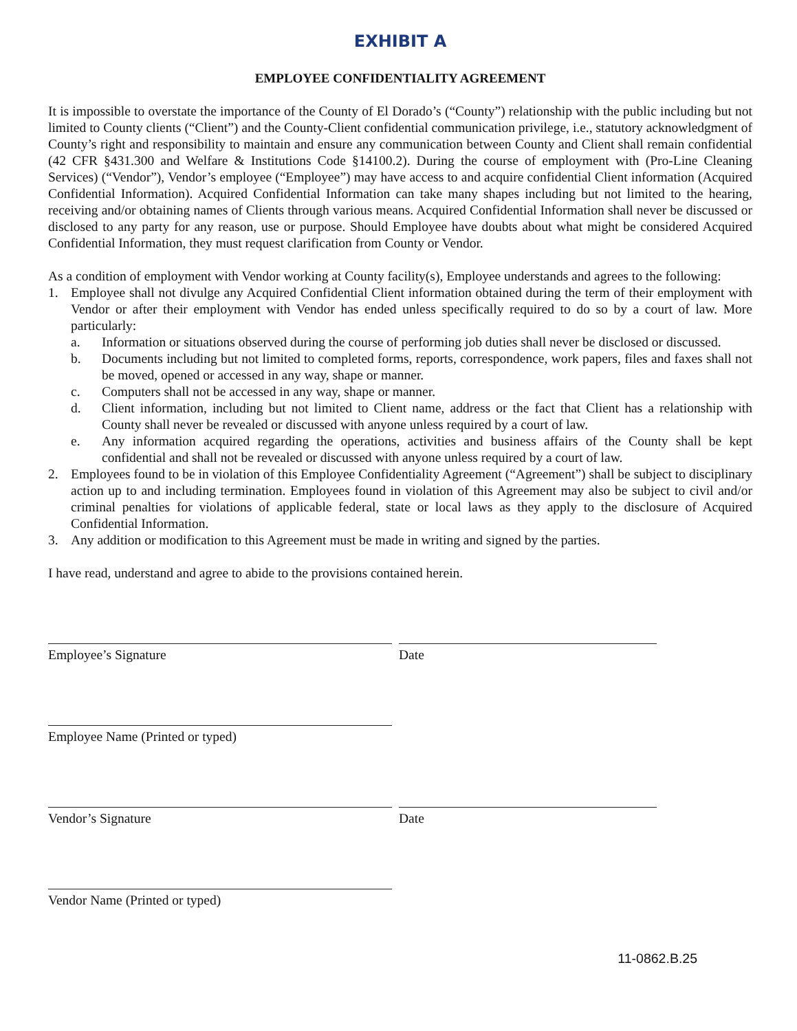EXHIBIT A
EMPLOYEE CONFIDENTIALITY AGREEMENT
It is impossible to overstate the importance of the County of El Dorado’s (“County”) relationship with the public including but not limited to County clients (“Client”) and the County-Client confidential communication privilege, i.e., statutory acknowledgment of County’s right and responsibility to maintain and ensure any communication between County and Client shall remain confidential (42 CFR §431.300 and Welfare & Institutions Code §14100.2). During the course of employment with (Pro-Line Cleaning Services) (“Vendor”), Vendor’s employee (“Employee”) may have access to and acquire confidential Client information (Acquired Confidential Information). Acquired Confidential Information can take many shapes including but not limited to the hearing, receiving and/or obtaining names of Clients through various means. Acquired Confidential Information shall never be discussed or disclosed to any party for any reason, use or purpose. Should Employee have doubts about what might be considered Acquired Confidential Information, they must request clarification from County or Vendor.
As a condition of employment with Vendor working at County facility(s), Employee understands and agrees to the following:
1. Employee shall not divulge any Acquired Confidential Client information obtained during the term of their employment with Vendor or after their employment with Vendor has ended unless specifically required to do so by a court of law. More particularly:
a. Information or situations observed during the course of performing job duties shall never be disclosed or discussed.
b. Documents including but not limited to completed forms, reports, correspondence, work papers, files and faxes shall not be moved, opened or accessed in any way, shape or manner.
c. Computers shall not be accessed in any way, shape or manner.
d. Client information, including but not limited to Client name, address or the fact that Client has a relationship with County shall never be revealed or discussed with anyone unless required by a court of law.
e. Any information acquired regarding the operations, activities and business affairs of the County shall be kept confidential and shall not be revealed or discussed with anyone unless required by a court of law.
2. Employees found to be in violation of this Employee Confidentiality Agreement (“Agreement”) shall be subject to disciplinary action up to and including termination. Employees found in violation of this Agreement may also be subject to civil and/or criminal penalties for violations of applicable federal, state or local laws as they apply to the disclosure of Acquired Confidential Information.
3. Any addition or modification to this Agreement must be made in writing and signed by the parties.
I have read, understand and agree to abide to the provisions contained herein.
Employee’s Signature Date
Employee Name (Printed or typed)
Vendor’s Signature Date
Vendor Name (Printed or typed)
11-0862.B.25